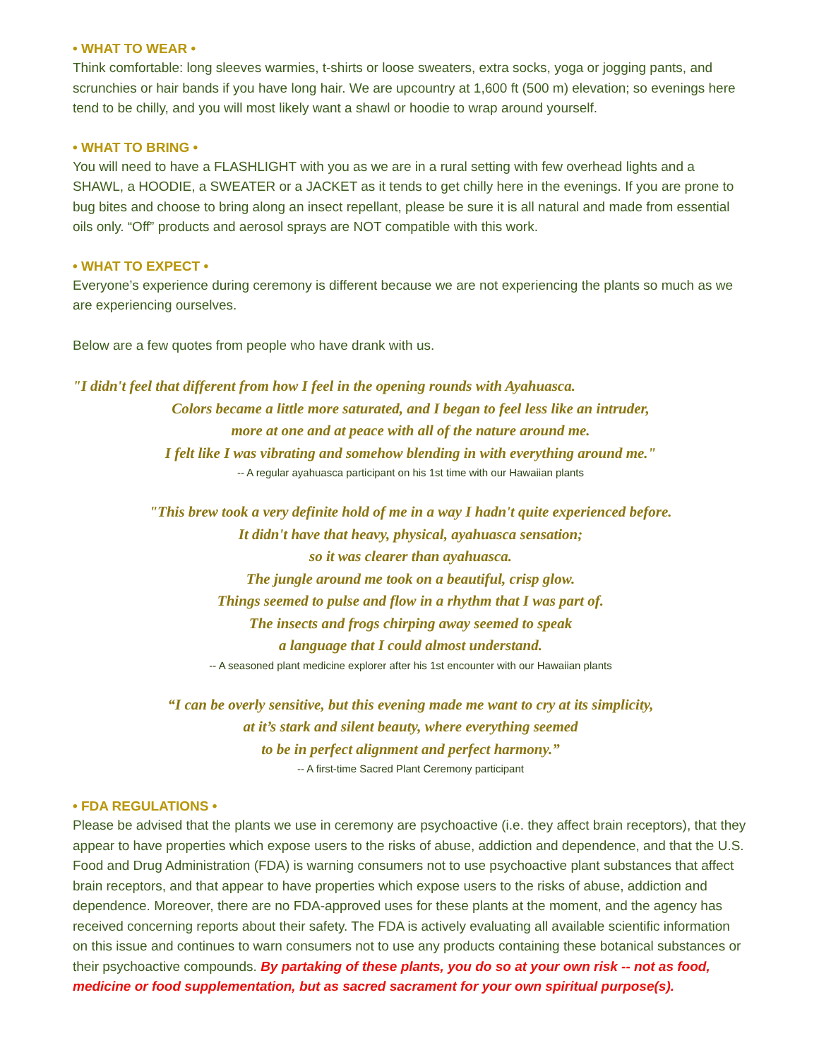• WHAT TO WEAR •
Think comfortable: long sleeves warmies, t-shirts or loose sweaters, extra socks, yoga or jogging pants, and scrunchies or hair bands if you have long hair. We are upcountry at 1,600 ft (500 m) elevation; so evenings here tend to be chilly, and you will most likely want a shawl or hoodie to wrap around yourself.
• WHAT TO BRING •
You will need to have a FLASHLIGHT with you as we are in a rural setting with few overhead lights and a SHAWL, a HOODIE, a SWEATER or a JACKET as it tends to get chilly here in the evenings. If you are prone to bug bites and choose to bring along an insect repellant, please be sure it is all natural and made from essential oils only. “Off” products and aerosol sprays are NOT compatible with this work.
• WHAT TO EXPECT •
Everyone’s experience during ceremony is different because we are not experiencing the plants so much as we are experiencing ourselves.
Below are a few quotes from people who have drank with us.
"I didn't feel that different from how I feel in the opening rounds with Ayahuasca.
Colors became a little more saturated, and I began to feel less like an intruder,
more at one and at peace with all of the nature around me.
I felt like I was vibrating and somehow blending in with everything around me."
-- A regular ayahuasca participant on his 1st time with our Hawaiian plants
"This brew took a very definite hold of me in a way I hadn't quite experienced before.
It didn't have that heavy, physical, ayahuasca sensation;
so it was clearer than ayahuasca.
The jungle around me took on a beautiful, crisp glow.
Things seemed to pulse and flow in a rhythm that I was part of.
The insects and frogs chirping away seemed to speak
a language that I could almost understand.
-- A seasoned plant medicine explorer after his 1st encounter with our Hawaiian plants
“I can be overly sensitive, but this evening made me want to cry at its simplicity,
at it’s stark and silent beauty, where everything seemed
to be in perfect alignment and perfect harmony.”
-- A first-time Sacred Plant Ceremony participant
• FDA REGULATIONS •
Please be advised that the plants we use in ceremony are psychoactive (i.e. they affect brain receptors), that they appear to have properties which expose users to the risks of abuse, addiction and dependence, and that the U.S. Food and Drug Administration (FDA) is warning consumers not to use psychoactive plant substances that affect brain receptors, and that appear to have properties which expose users to the risks of abuse, addiction and dependence. Moreover, there are no FDA-approved uses for these plants at the moment, and the agency has received concerning reports about their safety. The FDA is actively evaluating all available scientific information on this issue and continues to warn consumers not to use any products containing these botanical substances or their psychoactive compounds. By partaking of these plants, you do so at your own risk -- not as food, medicine or food supplementation, but as sacred sacrament for your own spiritual purpose(s).